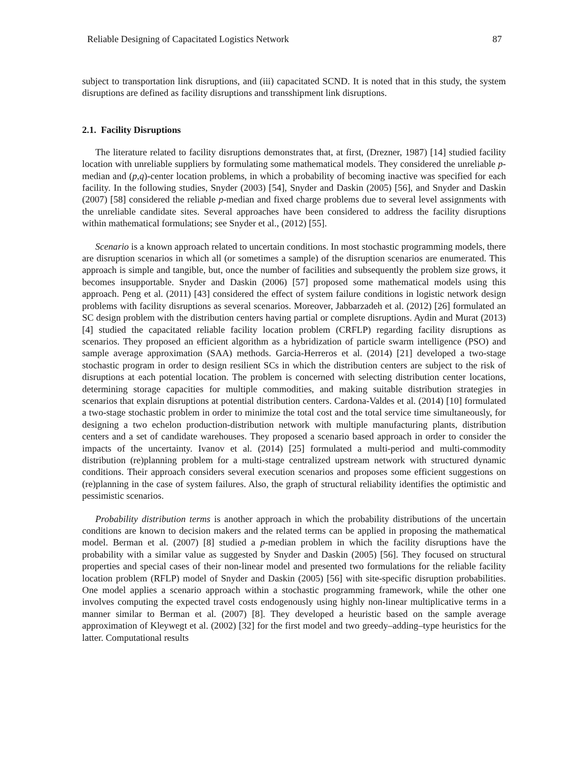Reliable Designing of Capacitated Logistics Network 87
subject to transportation link disruptions, and (iii) capacitated SCND. It is noted that in this study, the system disruptions are defined as facility disruptions and transshipment link disruptions.
2.1. Facility Disruptions
The literature related to facility disruptions demonstrates that, at first, (Drezner, 1987) [14] studied facility location with unreliable suppliers by formulating some mathematical models. They considered the unreliable p-median and (p,q)-center location problems, in which a probability of becoming inactive was specified for each facility. In the following studies, Snyder (2003) [54], Snyder and Daskin (2005) [56], and Snyder and Daskin (2007) [58] considered the reliable p-median and fixed charge problems due to several level assignments with the unreliable candidate sites. Several approaches have been considered to address the facility disruptions within mathematical formulations; see Snyder et al., (2012) [55].
Scenario is a known approach related to uncertain conditions. In most stochastic programming models, there are disruption scenarios in which all (or sometimes a sample) of the disruption scenarios are enumerated. This approach is simple and tangible, but, once the number of facilities and subsequently the problem size grows, it becomes insupportable. Snyder and Daskin (2006) [57] proposed some mathematical models using this approach. Peng et al. (2011) [43] considered the effect of system failure conditions in logistic network design problems with facility disruptions as several scenarios. Moreover, Jabbarzadeh et al. (2012) [26] formulated an SC design problem with the distribution centers having partial or complete disruptions. Aydin and Murat (2013) [4] studied the capacitated reliable facility location problem (CRFLP) regarding facility disruptions as scenarios. They proposed an efficient algorithm as a hybridization of particle swarm intelligence (PSO) and sample average approximation (SAA) methods. Garcia-Herreros et al. (2014) [21] developed a two-stage stochastic program in order to design resilient SCs in which the distribution centers are subject to the risk of disruptions at each potential location. The problem is concerned with selecting distribution center locations, determining storage capacities for multiple commodities, and making suitable distribution strategies in scenarios that explain disruptions at potential distribution centers. Cardona-Valdes et al. (2014) [10] formulated a two-stage stochastic problem in order to minimize the total cost and the total service time simultaneously, for designing a two echelon production-distribution network with multiple manufacturing plants, distribution centers and a set of candidate warehouses. They proposed a scenario based approach in order to consider the impacts of the uncertainty. Ivanov et al. (2014) [25] formulated a multi-period and multi-commodity distribution (re)planning problem for a multi-stage centralized upstream network with structured dynamic conditions. Their approach considers several execution scenarios and proposes some efficient suggestions on (re)planning in the case of system failures. Also, the graph of structural reliability identifies the optimistic and pessimistic scenarios.
Probability distribution terms is another approach in which the probability distributions of the uncertain conditions are known to decision makers and the related terms can be applied in proposing the mathematical model. Berman et al. (2007) [8] studied a p-median problem in which the facility disruptions have the probability with a similar value as suggested by Snyder and Daskin (2005) [56]. They focused on structural properties and special cases of their non-linear model and presented two formulations for the reliable facility location problem (RFLP) model of Snyder and Daskin (2005) [56] with site-specific disruption probabilities. One model applies a scenario approach within a stochastic programming framework, while the other one involves computing the expected travel costs endogenously using highly non-linear multiplicative terms in a manner similar to Berman et al. (2007) [8]. They developed a heuristic based on the sample average approximation of Kleywegt et al. (2002) [32] for the first model and two greedy–adding–type heuristics for the latter. Computational results